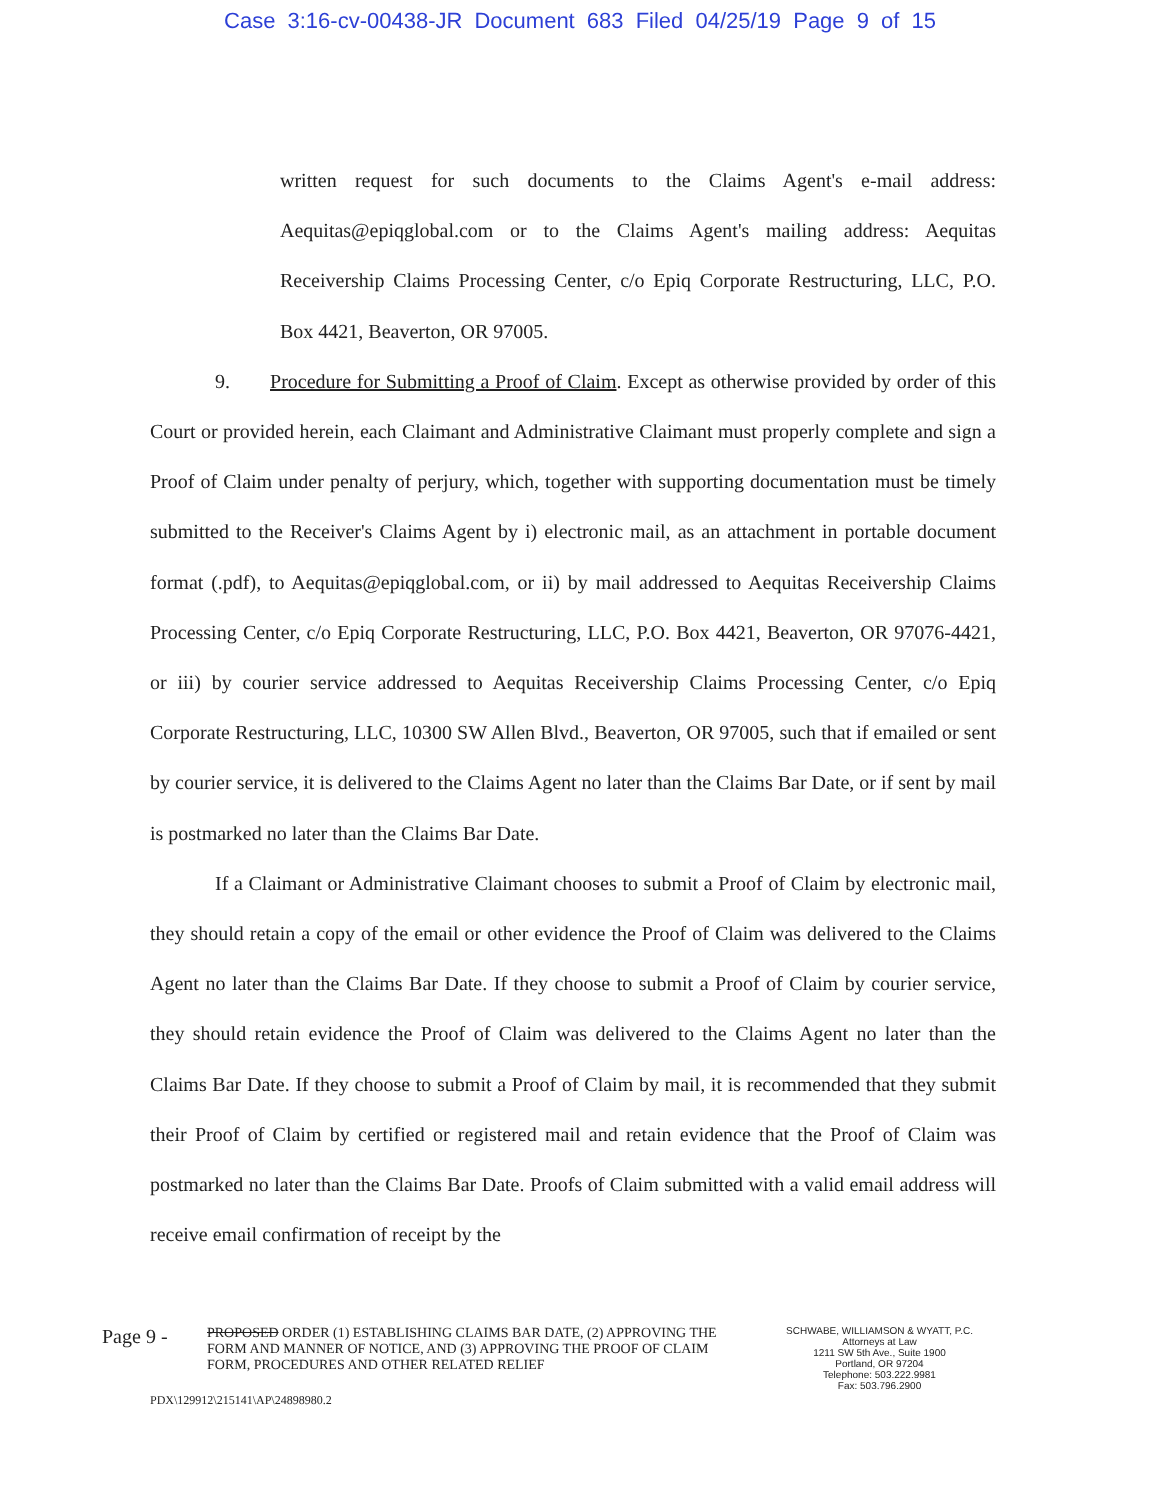Case 3:16-cv-00438-JR Document 683 Filed 04/25/19 Page 9 of 15
written request for such documents to the Claims Agent's e-mail address: Aequitas@epiqglobal.com or to the Claims Agent's mailing address: Aequitas Receivership Claims Processing Center, c/o Epiq Corporate Restructuring, LLC, P.O. Box 4421, Beaverton, OR 97005.
9. Procedure for Submitting a Proof of Claim. Except as otherwise provided by order of this Court or provided herein, each Claimant and Administrative Claimant must properly complete and sign a Proof of Claim under penalty of perjury, which, together with supporting documentation must be timely submitted to the Receiver's Claims Agent by i) electronic mail, as an attachment in portable document format (.pdf), to Aequitas@epiqglobal.com, or ii) by mail addressed to Aequitas Receivership Claims Processing Center, c/o Epiq Corporate Restructuring, LLC, P.O. Box 4421, Beaverton, OR 97076-4421, or iii) by courier service addressed to Aequitas Receivership Claims Processing Center, c/o Epiq Corporate Restructuring, LLC, 10300 SW Allen Blvd., Beaverton, OR 97005, such that if emailed or sent by courier service, it is delivered to the Claims Agent no later than the Claims Bar Date, or if sent by mail is postmarked no later than the Claims Bar Date.
If a Claimant or Administrative Claimant chooses to submit a Proof of Claim by electronic mail, they should retain a copy of the email or other evidence the Proof of Claim was delivered to the Claims Agent no later than the Claims Bar Date. If they choose to submit a Proof of Claim by courier service, they should retain evidence the Proof of Claim was delivered to the Claims Agent no later than the Claims Bar Date. If they choose to submit a Proof of Claim by mail, it is recommended that they submit their Proof of Claim by certified or registered mail and retain evidence that the Proof of Claim was postmarked no later than the Claims Bar Date. Proofs of Claim submitted with a valid email address will receive email confirmation of receipt by the
Page 9 -
PROPOSED ORDER (1) ESTABLISHING CLAIMS BAR DATE, (2) APPROVING THE FORM AND MANNER OF NOTICE, AND (3) APPROVING THE PROOF OF CLAIM FORM, PROCEDURES AND OTHER RELATED RELIEF
SCHWABE, WILLIAMSON & WYATT, P.C.
Attorneys at Law
1211 SW 5th Ave., Suite 1900
Portland, OR 97204
Telephone: 503.222.9981
Fax: 503.796.2900
PDX\129912\215141\AP\24898980.2